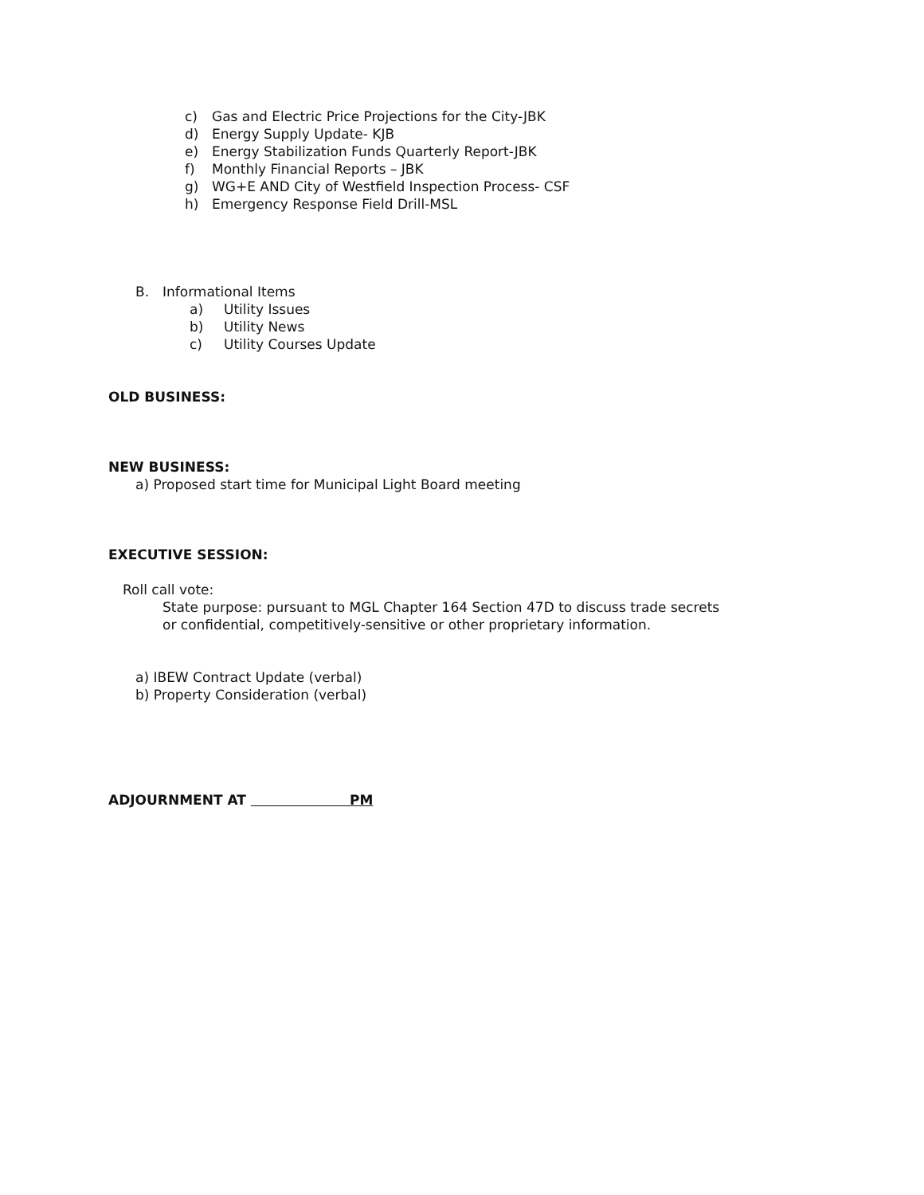c) Gas and Electric Price Projections for the City-JBK
d) Energy Supply Update- KJB
e) Energy Stabilization Funds Quarterly Report-JBK
f) Monthly Financial Reports – JBK
g) WG+E AND City of Westfield Inspection Process- CSF
h) Emergency Response Field Drill-MSL
B. Informational Items
a) Utility Issues
b) Utility News
c) Utility Courses Update
OLD BUSINESS:
NEW BUSINESS:
a) Proposed start time for Municipal Light Board meeting
EXECUTIVE SESSION:
Roll call vote:
State purpose: pursuant to MGL Chapter 164 Section 47D to discuss trade secrets or confidential, competitively-sensitive or other proprietary information.
a) IBEW Contract Update (verbal)
b) Property Consideration (verbal)
ADJOURNMENT AT PM